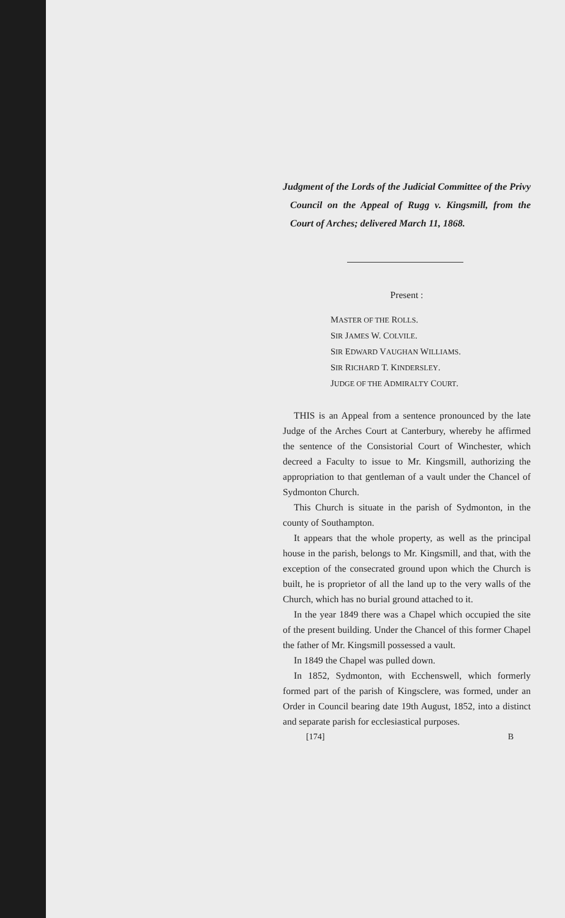Judgment of the Lords of the Judicial Committee of the Privy Council on the Appeal of Rugg v. Kingsmill, from the Court of Arches; delivered March 11, 1868.
Present :
MASTER OF THE ROLLS.
SIR JAMES W. COLVILE.
SIR EDWARD VAUGHAN WILLIAMS.
SIR RICHARD T. KINDERSLEY.
JUDGE OF THE ADMIRALTY COURT.
THIS is an Appeal from a sentence pronounced by the late Judge of the Arches Court at Canterbury, whereby he affirmed the sentence of the Consistorial Court of Winchester, which decreed a Faculty to issue to Mr. Kingsmill, authorizing the appropriation to that gentleman of a vault under the Chancel of Sydmonton Church.
This Church is situate in the parish of Sydmonton, in the county of Southampton.
It appears that the whole property, as well as the principal house in the parish, belongs to Mr. Kingsmill, and that, with the exception of the consecrated ground upon which the Church is built, he is proprietor of all the land up to the very walls of the Church, which has no burial ground attached to it.
In the year 1849 there was a Chapel which occupied the site of the present building. Under the Chancel of this former Chapel the father of Mr. Kingsmill possessed a vault.
In 1849 the Chapel was pulled down.
In 1852, Sydmonton, with Ecchenswell, which formerly formed part of the parish of Kingsclere, was formed, under an Order in Council bearing date 19th August, 1852, into a distinct and separate parish for ecclesiastical purposes.
[174] B